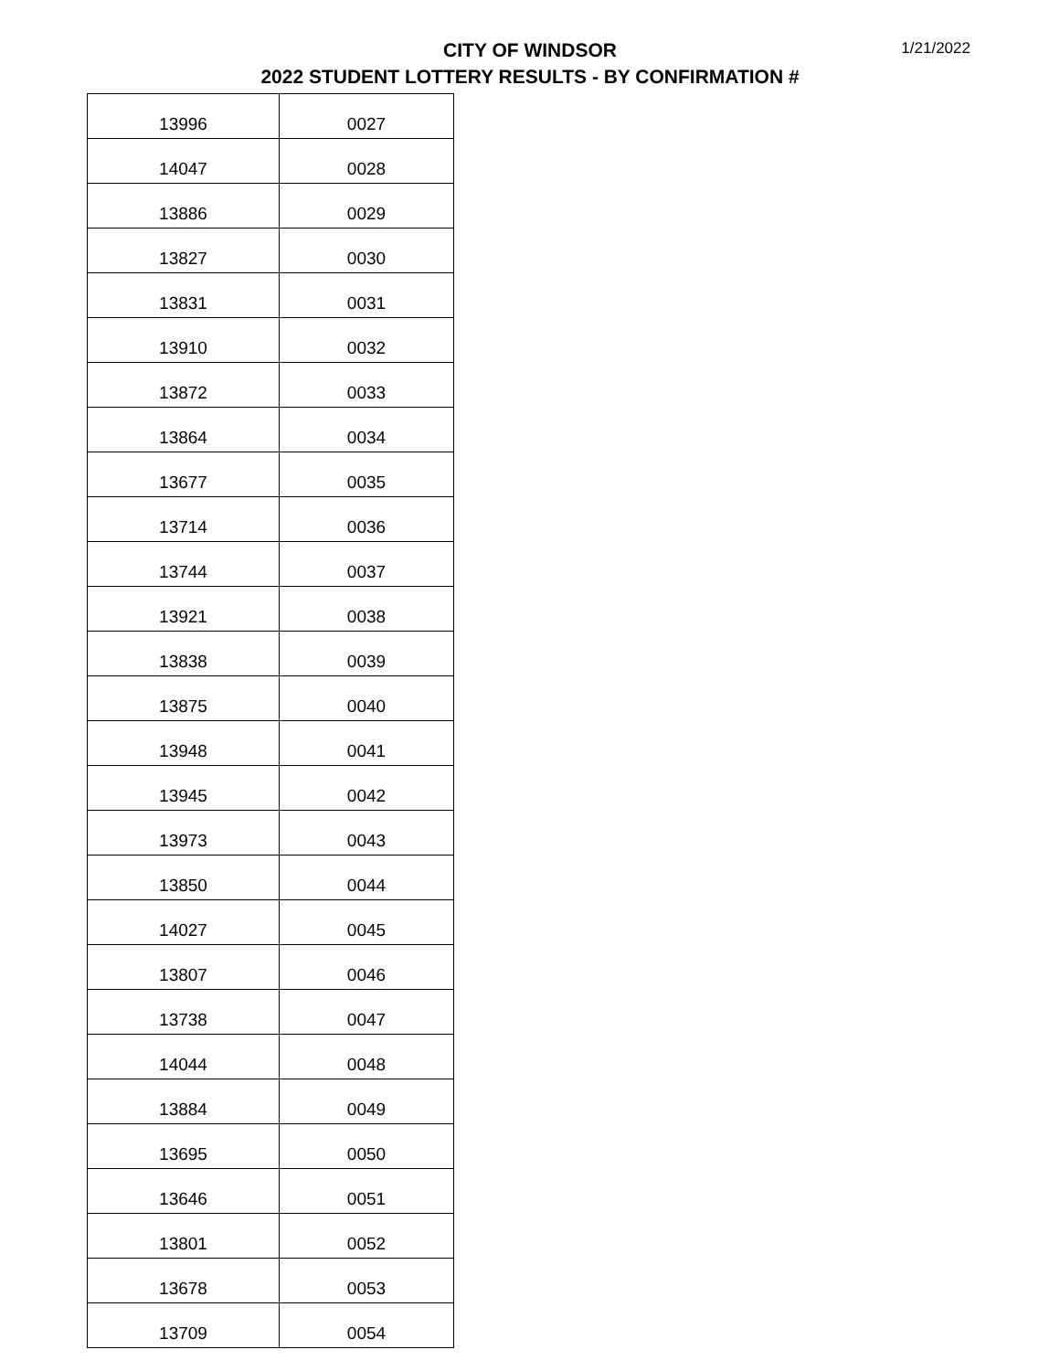CITY OF WINDSOR
2022 STUDENT LOTTERY RESULTS - BY CONFIRMATION #
1/21/2022
| 13996 | 0027 |
| 14047 | 0028 |
| 13886 | 0029 |
| 13827 | 0030 |
| 13831 | 0031 |
| 13910 | 0032 |
| 13872 | 0033 |
| 13864 | 0034 |
| 13677 | 0035 |
| 13714 | 0036 |
| 13744 | 0037 |
| 13921 | 0038 |
| 13838 | 0039 |
| 13875 | 0040 |
| 13948 | 0041 |
| 13945 | 0042 |
| 13973 | 0043 |
| 13850 | 0044 |
| 14027 | 0045 |
| 13807 | 0046 |
| 13738 | 0047 |
| 14044 | 0048 |
| 13884 | 0049 |
| 13695 | 0050 |
| 13646 | 0051 |
| 13801 | 0052 |
| 13678 | 0053 |
| 13709 | 0054 |